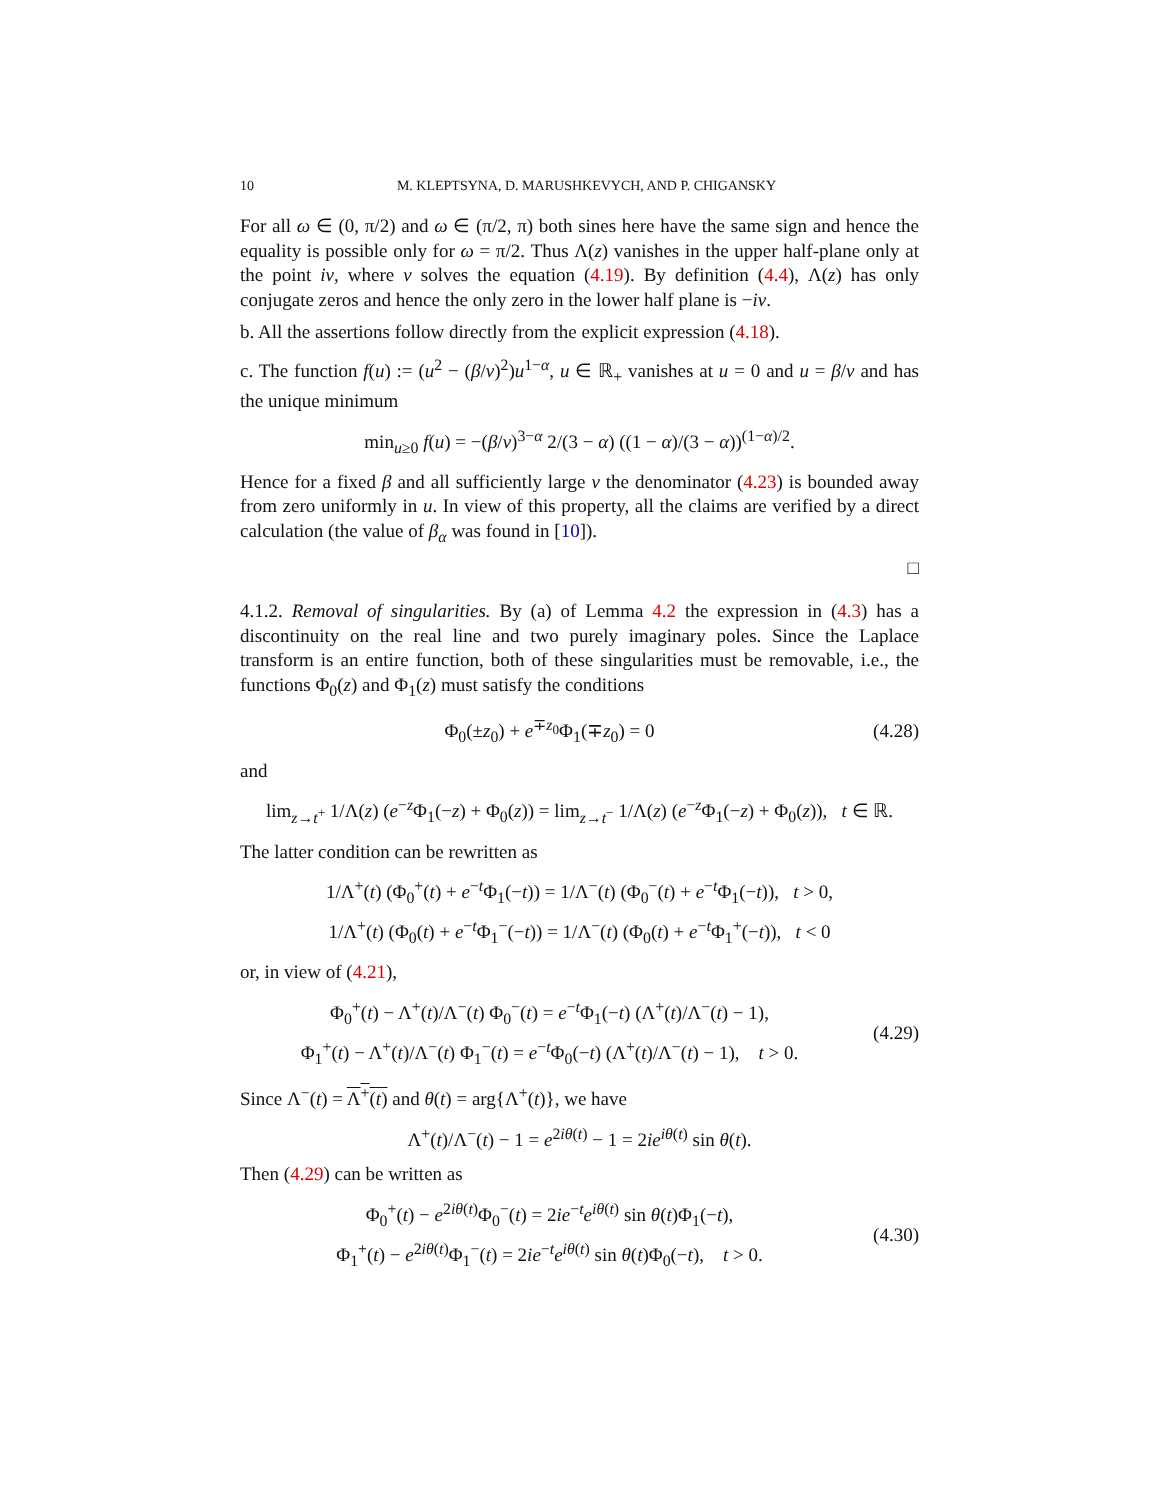10 M. KLEPTSYNA, D. MARUSHKEVYCH, AND P. CHIGANSKY
For all ω ∈ (0, π/2) and ω ∈ (π/2, π) both sines here have the same sign and hence the equality is possible only for ω = π/2. Thus Λ(z) vanishes in the upper half-plane only at the point iν, where ν solves the equation (4.19). By definition (4.4), Λ(z) has only conjugate zeros and hence the only zero in the lower half plane is −iν.
b. All the assertions follow directly from the explicit expression (4.18).
c. The function f(u) := (u<sup>2</sup> − (β/ν)<sup>2</sup>)u<sup>1−α</sup>, u ∈ ℝ<sub>+</sub> vanishes at u = 0 and u = β/ν and has the unique minimum
min<sub>u≥0</sub> f(u) = −(β/ν)<sup>3−α</sup> 2/(3 − α) ((1 − α)/(3 − α))<sup>(1−α)/2</sup>.
Hence for a fixed β and all sufficiently large ν the denominator (4.23) is bounded away from zero uniformly in u. In view of this property, all the claims are verified by a direct calculation (the value of β<sub>α</sub> was found in [10]).
□
4.1.2. Removal of singularities. By (a) of Lemma 4.2 the expression in (4.3) has a discontinuity on the real line and two purely imaginary poles. Since the Laplace transform is an entire function, both of these singularities must be removable, i.e., the functions Φ<sub>0</sub>(z) and Φ<sub>1</sub>(z) must satisfy the conditions
Φ<sub>0</sub>(±z<sub>0</sub>) + e<sup>∓z<sub>0</sub></sup>Φ<sub>1</sub>(∓z<sub>0</sub>) = 0
(4.28)
and
lim<sub>z→t<sup>+</sup></sub> 1/Λ(z) (e<sup>−z</sup>Φ<sub>1</sub>(−z) + Φ<sub>0</sub>(z)) = lim<sub>z→t<sup>−</sup></sub> 1/Λ(z) (e<sup>−z</sup>Φ<sub>1</sub>(−z) + Φ<sub>0</sub>(z)), t ∈ ℝ.
The latter condition can be rewritten as
1/Λ<sup>+</sup>(t) (Φ<sub>0</sub><sup>+</sup>(t) + e<sup>−t</sup>Φ<sub>1</sub>(−t)) = 1/Λ<sup>−</sup>(t) (Φ<sub>0</sub><sup>−</sup>(t) + e<sup>−t</sup>Φ<sub>1</sub>(−t)), t > 0,
1/Λ<sup>+</sup>(t) (Φ<sub>0</sub>(t) + e<sup>−t</sup>Φ<sub>1</sub><sup>−</sup>(−t)) = 1/Λ<sup>−</sup>(t) (Φ<sub>0</sub>(t) + e<sup>−t</sup>Φ<sub>1</sub><sup>+</sup>(−t)), t < 0
or, in view of (4.21),
Φ<sub>0</sub><sup>+</sup>(t) − Λ<sup>+</sup>(t)/Λ<sup>−</sup>(t) Φ<sub>0</sub><sup>−</sup>(t) = e<sup>−t</sup>Φ<sub>1</sub>(−t) (Λ<sup>+</sup>(t)/Λ<sup>−</sup>(t) − 1),
Φ<sub>1</sub><sup>+</sup>(t) − Λ<sup>+</sup>(t)/Λ<sup>−</sup>(t) Φ<sub>1</sub><sup>−</sup>(t) = e<sup>−t</sup>Φ<sub>0</sub>(−t) (Λ<sup>+</sup>(t)/Λ<sup>−</sup>(t) − 1), t > 0.
(4.29)
Since Λ<sup>−</sup>(t) = Λ<sup>+</sup>(t) and θ(t) = arg{Λ<sup>+</sup>(t)}, we have
Λ<sup>+</sup>(t)/Λ<sup>−</sup>(t) − 1 = e<sup>2iθ(t)</sup> − 1 = 2ie<sup>iθ(t)</sup> sin θ(t).
Then (4.29) can be written as
Φ<sub>0</sub><sup>+</sup>(t) − e<sup>2iθ(t)</sup>Φ<sub>0</sub><sup>−</sup>(t) = 2ie<sup>−t</sup>e<sup>iθ(t)</sup> sin θ(t)Φ<sub>1</sub>(−t),
Φ<sub>1</sub><sup>+</sup>(t) − e<sup>2iθ(t)</sup>Φ<sub>1</sub><sup>−</sup>(t) = 2ie<sup>−t</sup>e<sup>iθ(t)</sup> sin θ(t)Φ<sub>0</sub>(−t), t > 0.
(4.30)